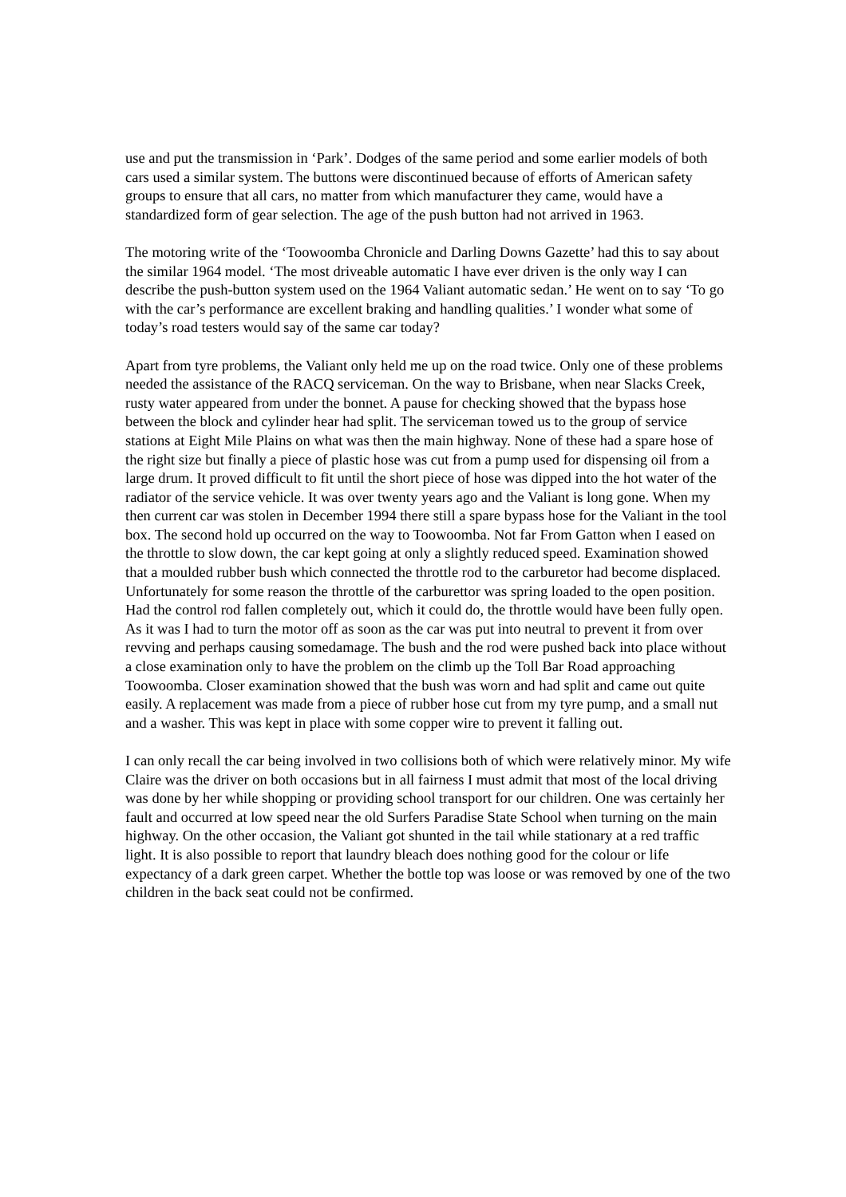use and put the transmission in ‘Park’. Dodges of the same period and some earlier models of both cars used a similar system. The buttons were discontinued because of efforts of American safety groups to ensure that all cars, no matter from which manufacturer they came, would have a standardized form of gear selection. The age of the push button had not arrived in 1963.
The motoring write of the ‘Toowoomba Chronicle and Darling Downs Gazette’ had this to say about the similar 1964 model. ‘The most driveable automatic I have ever driven is the only way I can describe the push-button system used on the 1964 Valiant automatic sedan.’ He went on to say ‘To go with the car’s performance are excellent braking and handling qualities.’ I wonder what some of today’s road testers would say of the same car today?
Apart from tyre problems, the Valiant only held me up on the road twice. Only one of these problems needed the assistance of the RACQ serviceman. On the way to Brisbane, when near Slacks Creek, rusty water appeared from under the bonnet. A pause for checking showed that the bypass hose between the block and cylinder hear had split. The serviceman towed us to the group of service stations at Eight Mile Plains on what was then the main highway. None of these had a spare hose of the right size but finally a piece of plastic hose was cut from a pump used for dispensing oil from a large drum. It proved difficult to fit until the short piece of hose was dipped into the hot water of the radiator of the service vehicle. It was over twenty years ago and the Valiant is long gone. When my then current car was stolen in December 1994 there still a spare bypass hose for the Valiant in the tool box. The second hold up occurred on the way to Toowoomba. Not far From Gatton when I eased on the throttle to slow down, the car kept going at only a slightly reduced speed. Examination showed that a moulded rubber bush which connected the throttle rod to the carburetor had become displaced. Unfortunately for some reason the throttle of the carburettor was spring loaded to the open position. Had the control rod fallen completely out, which it could do, the throttle would have been fully open. As it was I had to turn the motor off as soon as the car was put into neutral to prevent it from over revving and perhaps causing somedamage. The bush and the rod were pushed back into place without a close examination only to have the problem on the climb up the Toll Bar Road approaching Toowoomba. Closer examination showed that the bush was worn and had split and came out quite easily. A replacement was made from a piece of rubber hose cut from my tyre pump, and a small nut and a washer. This was kept in place with some copper wire to prevent it falling out.
I can only recall the car being involved in two collisions both of which were relatively minor. My wife Claire was the driver on both occasions but in all fairness I must admit that most of the local driving was done by her while shopping or providing school transport for our children. One was certainly her fault and occurred at low speed near the old Surfers Paradise State School when turning on the main highway. On the other occasion, the Valiant got shunted in the tail while stationary at a red traffic light. It is also possible to report that laundry bleach does nothing good for the colour or life expectancy of a dark green carpet. Whether the bottle top was loose or was removed by one of the two children in the back seat could not be confirmed.